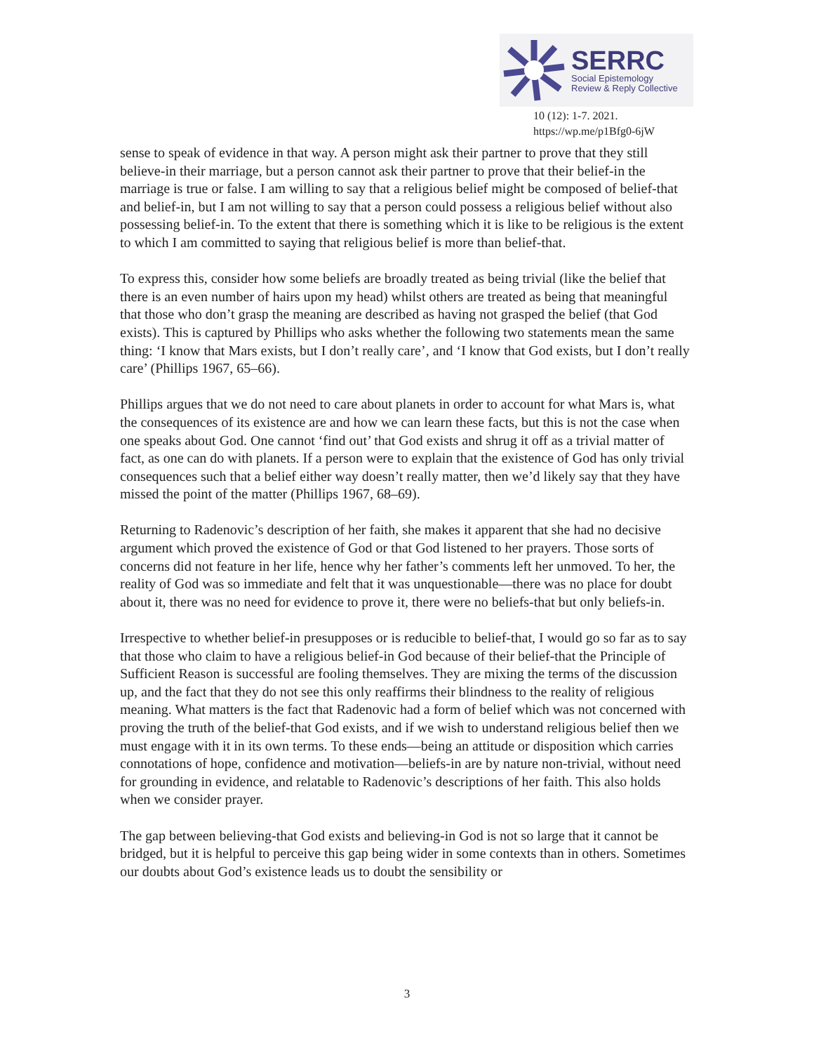SERRC
Social Epistemology
Review & Reply Collective
10 (12): 1-7. 2021.
https://wp.me/p1Bfg0-6jW
sense to speak of evidence in that way. A person might ask their partner to prove that they still believe-in their marriage, but a person cannot ask their partner to prove that their belief-in the marriage is true or false. I am willing to say that a religious belief might be composed of belief-that and belief-in, but I am not willing to say that a person could possess a religious belief without also possessing belief-in. To the extent that there is something which it is like to be religious is the extent to which I am committed to saying that religious belief is more than belief-that.
To express this, consider how some beliefs are broadly treated as being trivial (like the belief that there is an even number of hairs upon my head) whilst others are treated as being that meaningful that those who don’t grasp the meaning are described as having not grasped the belief (that God exists). This is captured by Phillips who asks whether the following two statements mean the same thing: ‘I know that Mars exists, but I don’t really care’, and ‘I know that God exists, but I don’t really care’ (Phillips 1967, 65–66).
Phillips argues that we do not need to care about planets in order to account for what Mars is, what the consequences of its existence are and how we can learn these facts, but this is not the case when one speaks about God. One cannot ‘find out’ that God exists and shrug it off as a trivial matter of fact, as one can do with planets. If a person were to explain that the existence of God has only trivial consequences such that a belief either way doesn’t really matter, then we’d likely say that they have missed the point of the matter (Phillips 1967, 68–69).
Returning to Radenovic’s description of her faith, she makes it apparent that she had no decisive argument which proved the existence of God or that God listened to her prayers. Those sorts of concerns did not feature in her life, hence why her father’s comments left her unmoved. To her, the reality of God was so immediate and felt that it was unquestionable—there was no place for doubt about it, there was no need for evidence to prove it, there were no beliefs-that but only beliefs-in.
Irrespective to whether belief-in presupposes or is reducible to belief-that, I would go so far as to say that those who claim to have a religious belief-in God because of their belief-that the Principle of Sufficient Reason is successful are fooling themselves. They are mixing the terms of the discussion up, and the fact that they do not see this only reaffirms their blindness to the reality of religious meaning. What matters is the fact that Radenovic had a form of belief which was not concerned with proving the truth of the belief-that God exists, and if we wish to understand religious belief then we must engage with it in its own terms. To these ends—being an attitude or disposition which carries connotations of hope, confidence and motivation—beliefs-in are by nature non-trivial, without need for grounding in evidence, and relatable to Radenovic’s descriptions of her faith. This also holds when we consider prayer.
The gap between believing-that God exists and believing-in God is not so large that it cannot be bridged, but it is helpful to perceive this gap being wider in some contexts than in others. Sometimes our doubts about God’s existence leads us to doubt the sensibility or
3